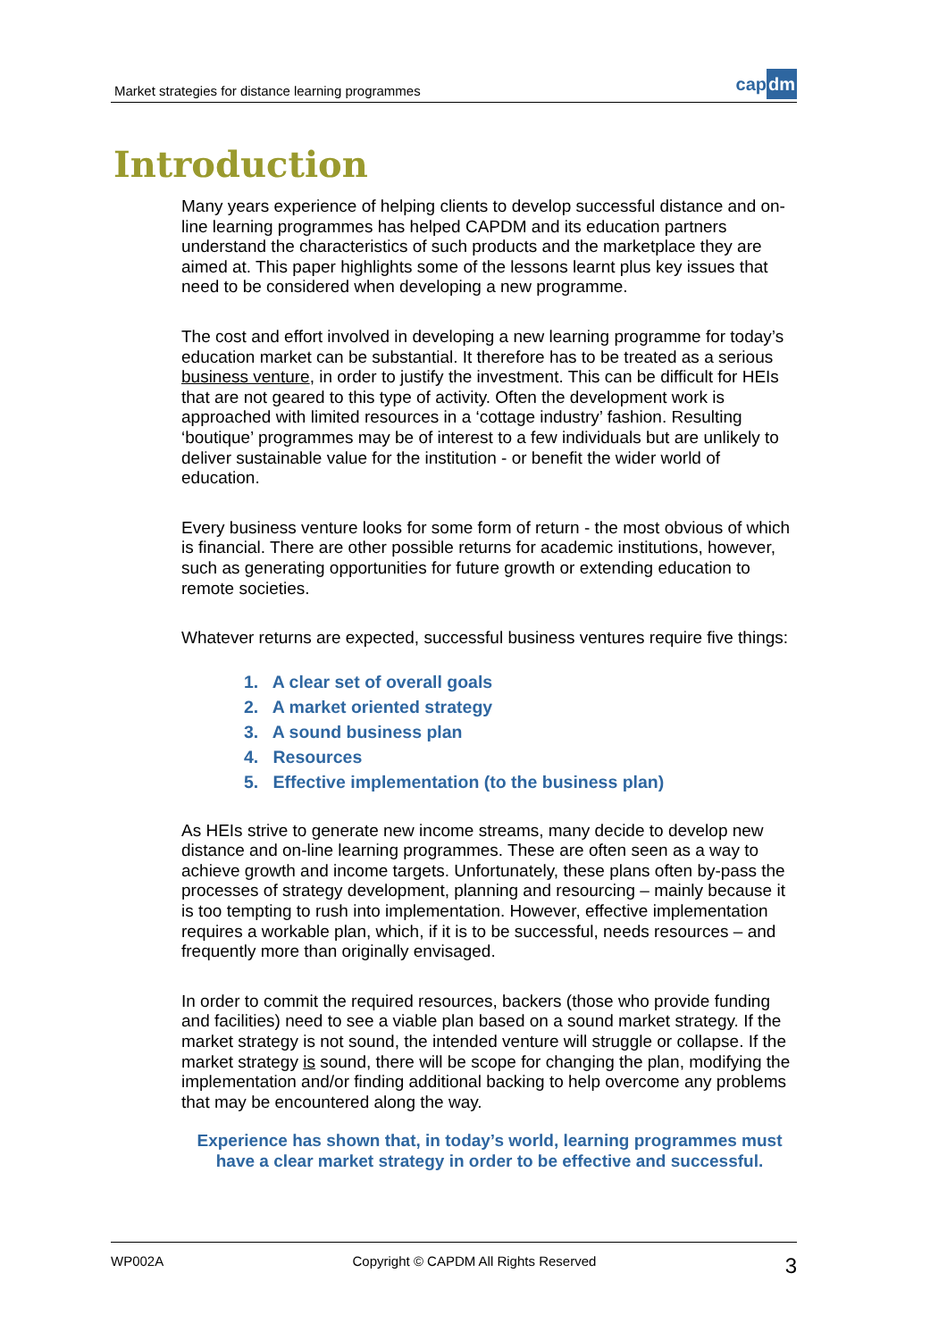Market strategies for distance learning programmes
capdm
Introduction
Many years experience of helping clients to develop successful distance and on-line learning programmes has helped CAPDM and its education partners understand the characteristics of such products and the marketplace they are aimed at. This paper highlights some of the lessons learnt plus key issues that need to be considered when developing a new programme.
The cost and effort involved in developing a new learning programme for today’s education market can be substantial. It therefore has to be treated as a serious business venture, in order to justify the investment. This can be difficult for HEIs that are not geared to this type of activity. Often the development work is approached with limited resources in a ‘cottage industry’ fashion. Resulting ‘boutique’ programmes may be of interest to a few individuals but are unlikely to deliver sustainable value for the institution - or benefit the wider world of education.
Every business venture looks for some form of return - the most obvious of which is financial. There are other possible returns for academic institutions, however, such as generating opportunities for future growth or extending education to remote societies.
Whatever returns are expected, successful business ventures require five things:
1. A clear set of overall goals
2. A market oriented strategy
3. A sound business plan
4. Resources
5. Effective implementation (to the business plan)
As HEIs strive to generate new income streams, many decide to develop new distance and on-line learning programmes. These are often seen as a way to achieve growth and income targets. Unfortunately, these plans often by-pass the processes of strategy development, planning and resourcing – mainly because it is too tempting to rush into implementation. However, effective implementation requires a workable plan, which, if it is to be successful, needs resources – and frequently more than originally envisaged.
In order to commit the required resources, backers (those who provide funding and facilities) need to see a viable plan based on a sound market strategy. If the market strategy is not sound, the intended venture will struggle or collapse. If the market strategy is sound, there will be scope for changing the plan, modifying the implementation and/or finding additional backing to help overcome any problems that may be encountered along the way.
Experience has shown that, in today’s world, learning programmes must have a clear market strategy in order to be effective and successful.
WP002A Copyright © CAPDM All Rights Reserved 3